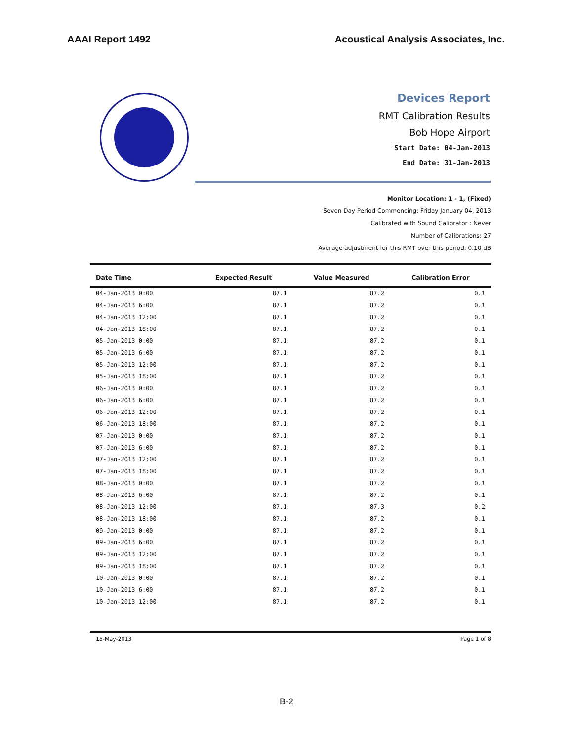AAAI Report 1492 Acoustical Analysis Associates, Inc.
Devices Report
RMT Calibration Results
Bob Hope Airport
Start Date: 04-Jan-2013
End Date: 31-Jan-2013
Monitor Location: 1 - 1, (Fixed)
Seven Day Period Commencing: Friday January 04, 2013
Calibrated with Sound Calibrator : Never
Number of Calibrations: 27
Average adjustment for this RMT over this period: 0.10 dB
| Date Time | Expected Result | Value Measured | Calibration Error |
| --- | --- | --- | --- |
| 04-Jan-2013 0:00 | 87.1 | 87.2 | 0.1 |
| 04-Jan-2013 6:00 | 87.1 | 87.2 | 0.1 |
| 04-Jan-2013 12:00 | 87.1 | 87.2 | 0.1 |
| 04-Jan-2013 18:00 | 87.1 | 87.2 | 0.1 |
| 05-Jan-2013 0:00 | 87.1 | 87.2 | 0.1 |
| 05-Jan-2013 6:00 | 87.1 | 87.2 | 0.1 |
| 05-Jan-2013 12:00 | 87.1 | 87.2 | 0.1 |
| 05-Jan-2013 18:00 | 87.1 | 87.2 | 0.1 |
| 06-Jan-2013 0:00 | 87.1 | 87.2 | 0.1 |
| 06-Jan-2013 6:00 | 87.1 | 87.2 | 0.1 |
| 06-Jan-2013 12:00 | 87.1 | 87.2 | 0.1 |
| 06-Jan-2013 18:00 | 87.1 | 87.2 | 0.1 |
| 07-Jan-2013 0:00 | 87.1 | 87.2 | 0.1 |
| 07-Jan-2013 6:00 | 87.1 | 87.2 | 0.1 |
| 07-Jan-2013 12:00 | 87.1 | 87.2 | 0.1 |
| 07-Jan-2013 18:00 | 87.1 | 87.2 | 0.1 |
| 08-Jan-2013 0:00 | 87.1 | 87.2 | 0.1 |
| 08-Jan-2013 6:00 | 87.1 | 87.2 | 0.1 |
| 08-Jan-2013 12:00 | 87.1 | 87.3 | 0.2 |
| 08-Jan-2013 18:00 | 87.1 | 87.2 | 0.1 |
| 09-Jan-2013 0:00 | 87.1 | 87.2 | 0.1 |
| 09-Jan-2013 6:00 | 87.1 | 87.2 | 0.1 |
| 09-Jan-2013 12:00 | 87.1 | 87.2 | 0.1 |
| 09-Jan-2013 18:00 | 87.1 | 87.2 | 0.1 |
| 10-Jan-2013 0:00 | 87.1 | 87.2 | 0.1 |
| 10-Jan-2013 6:00 | 87.1 | 87.2 | 0.1 |
| 10-Jan-2013 12:00 | 87.1 | 87.2 | 0.1 |
15-May-2013 Page 1 of 8
B-2